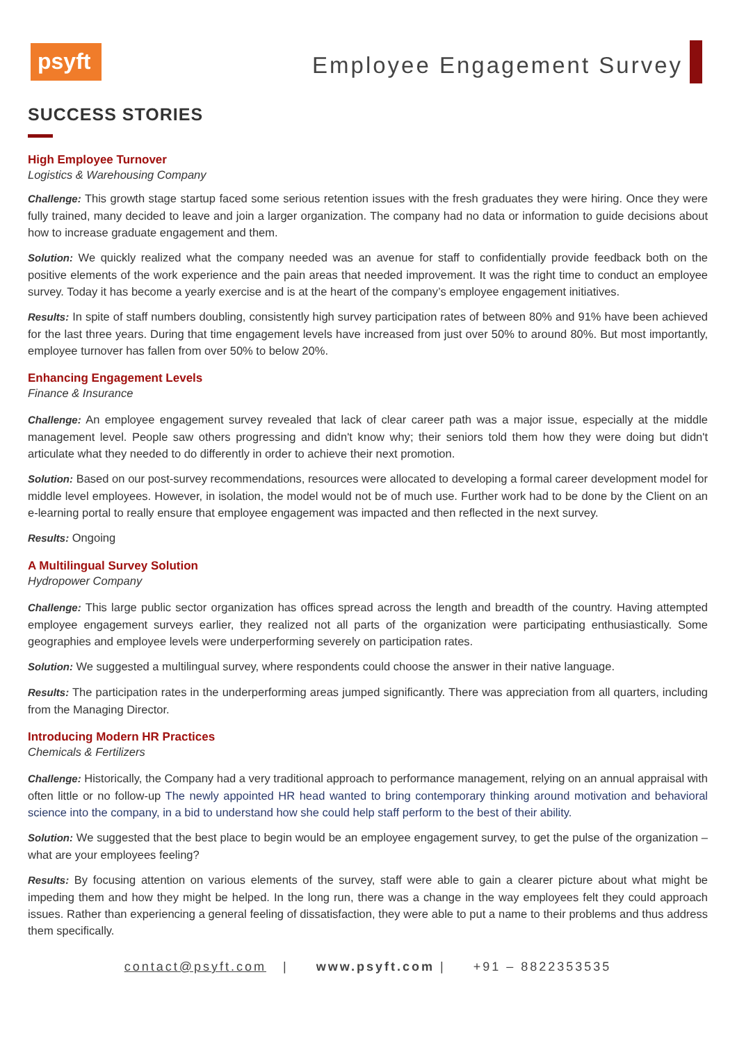psyft
Employee Engagement Survey
SUCCESS STORIES
High Employee Turnover
Logistics & Warehousing Company
Challenge: This growth stage startup faced some serious retention issues with the fresh graduates they were hiring. Once they were fully trained, many decided to leave and join a larger organization. The company had no data or information to guide decisions about how to increase graduate engagement and them.
Solution: We quickly realized what the company needed was an avenue for staff to confidentially provide feedback both on the positive elements of the work experience and the pain areas that needed improvement. It was the right time to conduct an employee survey. Today it has become a yearly exercise and is at the heart of the company’s employee engagement initiatives.
Results: In spite of staff numbers doubling, consistently high survey participation rates of between 80% and 91% have been achieved for the last three years. During that time engagement levels have increased from just over 50% to around 80%. But most importantly, employee turnover has fallen from over 50% to below 20%.
Enhancing Engagement Levels
Finance & Insurance
Challenge: An employee engagement survey revealed that lack of clear career path was a major issue, especially at the middle management level. People saw others progressing and didn't know why; their seniors told them how they were doing but didn't articulate what they needed to do differently in order to achieve their next promotion.
Solution: Based on our post-survey recommendations, resources were allocated to developing a formal career development model for middle level employees. However, in isolation, the model would not be of much use. Further work had to be done by the Client on an e-learning portal to really ensure that employee engagement was impacted and then reflected in the next survey.
Results: Ongoing
A Multilingual Survey Solution
Hydropower Company
Challenge: This large public sector organization has offices spread across the length and breadth of the country. Having attempted employee engagement surveys earlier, they realized not all parts of the organization were participating enthusiastically. Some geographies and employee levels were underperforming severely on participation rates.
Solution: We suggested a multilingual survey, where respondents could choose the answer in their native language.
Results: The participation rates in the underperforming areas jumped significantly. There was appreciation from all quarters, including from the Managing Director.
Introducing Modern HR Practices
Chemicals & Fertilizers
Challenge: Historically, the Company had a very traditional approach to performance management, relying on an annual appraisal with often little or no follow-up The newly appointed HR head wanted to bring contemporary thinking around motivation and behavioral science into the company, in a bid to understand how she could help staff perform to the best of their ability.
Solution: We suggested that the best place to begin would be an employee engagement survey, to get the pulse of the organization – what are your employees feeling?
Results: By focusing attention on various elements of the survey, staff were able to gain a clearer picture about what might be impeding them and how they might be helped. In the long run, there was a change in the way employees felt they could approach issues. Rather than experiencing a general feeling of dissatisfaction, they were able to put a name to their problems and thus address them specifically.
contact@psyft.com | www.psyft.com | +91 – 8822353535